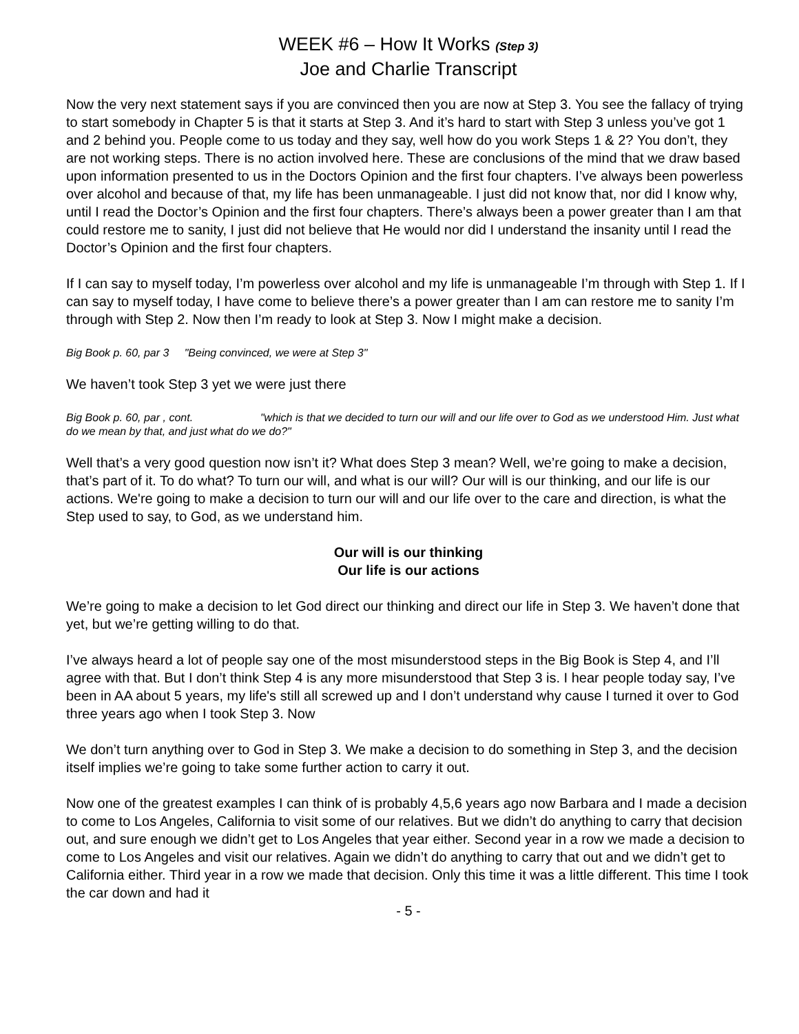WEEK #6 – How It Works (Step 3)
Joe and Charlie Transcript
Now the very next statement says if you are convinced then you are now at Step 3. You see the fallacy of trying to start somebody in Chapter 5 is that it starts at Step 3. And it’s hard to start with Step 3 unless you’ve got 1 and 2 behind you. People come to us today and they say, well how do you work Steps 1 & 2? You don’t, they are not working steps. There is no action involved here. These are conclusions of the mind that we draw based upon information presented to us in the Doctors Opinion and the first four chapters. I’ve always been powerless over alcohol and because of that, my life has been unmanageable. I just did not know that, nor did I know why, until I read the Doctor’s Opinion and the first four chapters. There’s always been a power greater than I am that could restore me to sanity, I just did not believe that He would nor did I understand the insanity until I read the Doctor’s Opinion and the first four chapters.
If I can say to myself today, I’m powerless over alcohol and my life is unmanageable I’m through with Step 1. If I can say to myself today, I have come to believe there’s a power greater than I am can restore me to sanity I’m through with Step 2. Now then I’m ready to look at Step 3. Now I might make a decision.
Big Book p. 60, par 3 "Being convinced, we were at Step 3"
We haven’t took Step 3 yet we were just there
Big Book p. 60, par , cont. "which is that we decided to turn our will and our life over to God as we understood Him. Just what do we mean by that, and just what do we do?"
Well that’s a very good question now isn’t it? What does Step 3 mean? Well, we’re going to make a decision, that’s part of it. To do what? To turn our will, and what is our will? Our will is our thinking, and our life is our actions. We're going to make a decision to turn our will and our life over to the care and direction, is what the Step used to say, to God, as we understand him.
Our will is our thinking
Our life is our actions
We’re going to make a decision to let God direct our thinking and direct our life in Step 3. We haven’t done that yet, but we’re getting willing to do that.
I’ve always heard a lot of people say one of the most misunderstood steps in the Big Book is Step 4, and I’ll agree with that. But I don’t think Step 4 is any more misunderstood that Step 3 is. I hear people today say, I’ve been in AA about 5 years, my life's still all screwed up and I don’t understand why cause I turned it over to God three years ago when I took Step 3. Now
We don’t turn anything over to God in Step 3. We make a decision to do something in Step 3, and the decision itself implies we’re going to take some further action to carry it out.
Now one of the greatest examples I can think of is probably 4,5,6 years ago now Barbara and I made a decision to come to Los Angeles, California to visit some of our relatives. But we didn’t do anything to carry that decision out, and sure enough we didn’t get to Los Angeles that year either. Second year in a row we made a decision to come to Los Angeles and visit our relatives. Again we didn’t do anything to carry that out and we didn’t get to California either. Third year in a row we made that decision. Only this time it was a little different. This time I took the car down and had it
- 5 -